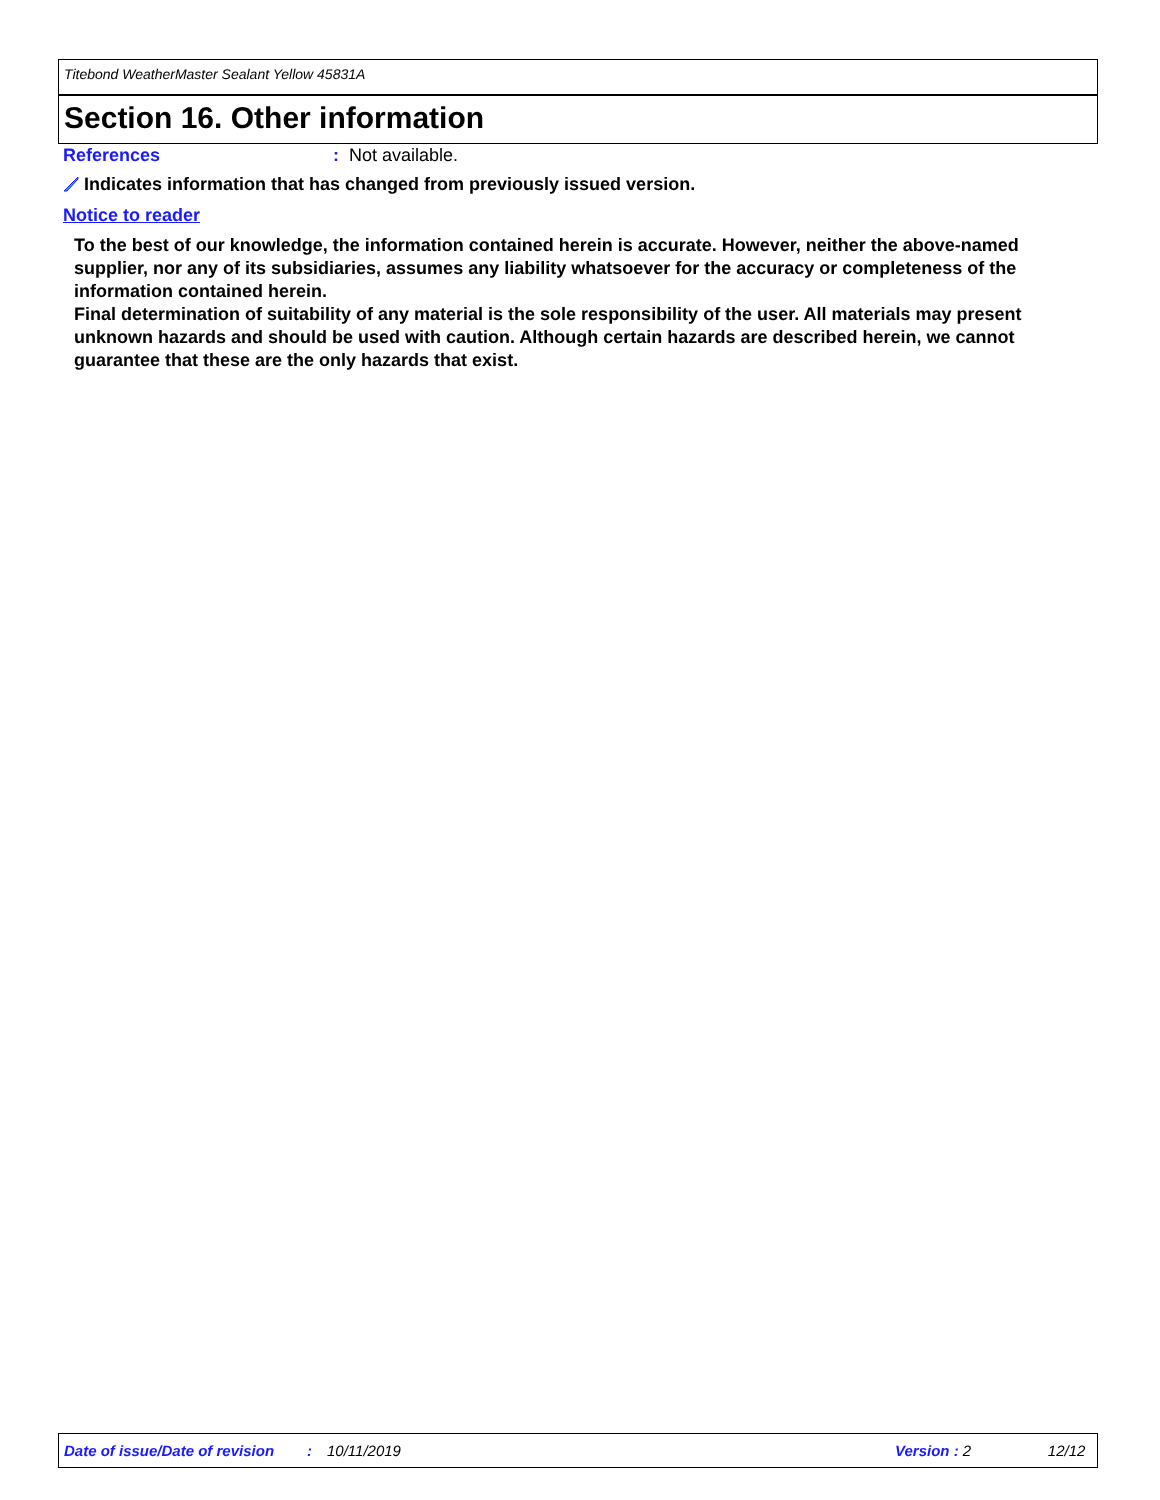Titebond WeatherMaster Sealant Yellow 45831A
Section 16. Other information
References: Not available.
Indicates information that has changed from previously issued version.
Notice to reader
To the best of our knowledge, the information contained herein is accurate. However, neither the above-named supplier, nor any of its subsidiaries, assumes any liability whatsoever for the accuracy or completeness of the information contained herein.
Final determination of suitability of any material is the sole responsibility of the user. All materials may present unknown hazards and should be used with caution. Although certain hazards are described herein, we cannot guarantee that these are the only hazards that exist.
Date of issue/Date of revision : 10/11/2019 Version : 2 12/12